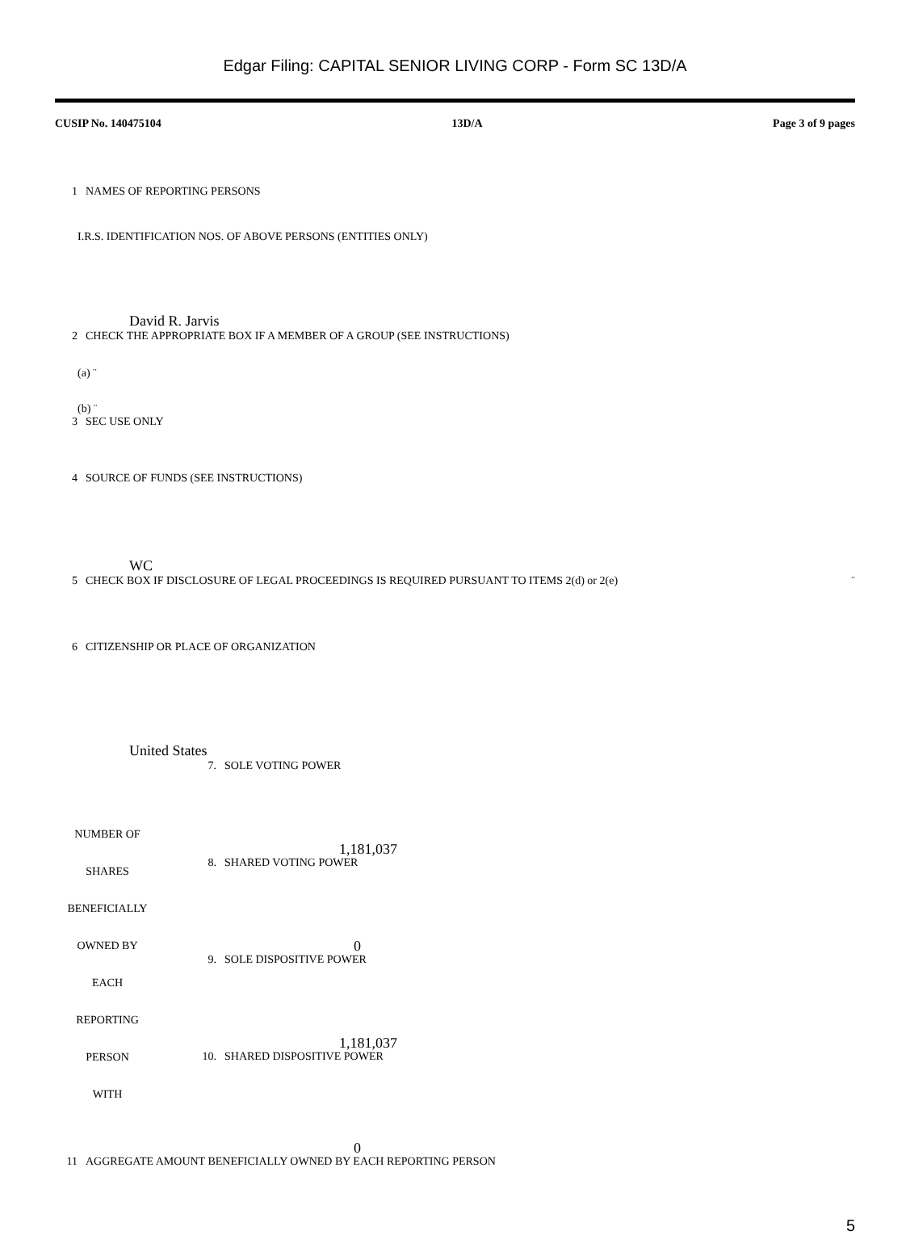Edgar Filing: CAPITAL SENIOR LIVING CORP - Form SC 13D/A
CUSIP No. 140475104 13D/A Page 3 of 9 pages
1 NAMES OF REPORTING PERSONS
I.R.S. IDENTIFICATION NOS. OF ABOVE PERSONS (ENTITIES ONLY)
David R. Jarvis
2 CHECK THE APPROPRIATE BOX IF A MEMBER OF A GROUP (SEE INSTRUCTIONS)
(a) ¨
(b) ¨
3 SEC USE ONLY
4 SOURCE OF FUNDS (SEE INSTRUCTIONS)
WC
5 CHECK BOX IF DISCLOSURE OF LEGAL PROCEEDINGS IS REQUIRED PURSUANT TO ITEMS 2(d) or 2(e) ¨
6 CITIZENSHIP OR PLACE OF ORGANIZATION
United States
| NUMBER OF SHARES BENEFICIALLY OWNED BY EACH REPORTING PERSON WITH | 7. SOLE VOTING POWER 1,181,037 8. SHARED VOTING POWER 0 9. SOLE DISPOSITIVE POWER 1,181,037 10. SHARED DISPOSITIVE POWER 0 |
11 AGGREGATE AMOUNT BENEFICIALLY OWNED BY EACH REPORTING PERSON
5